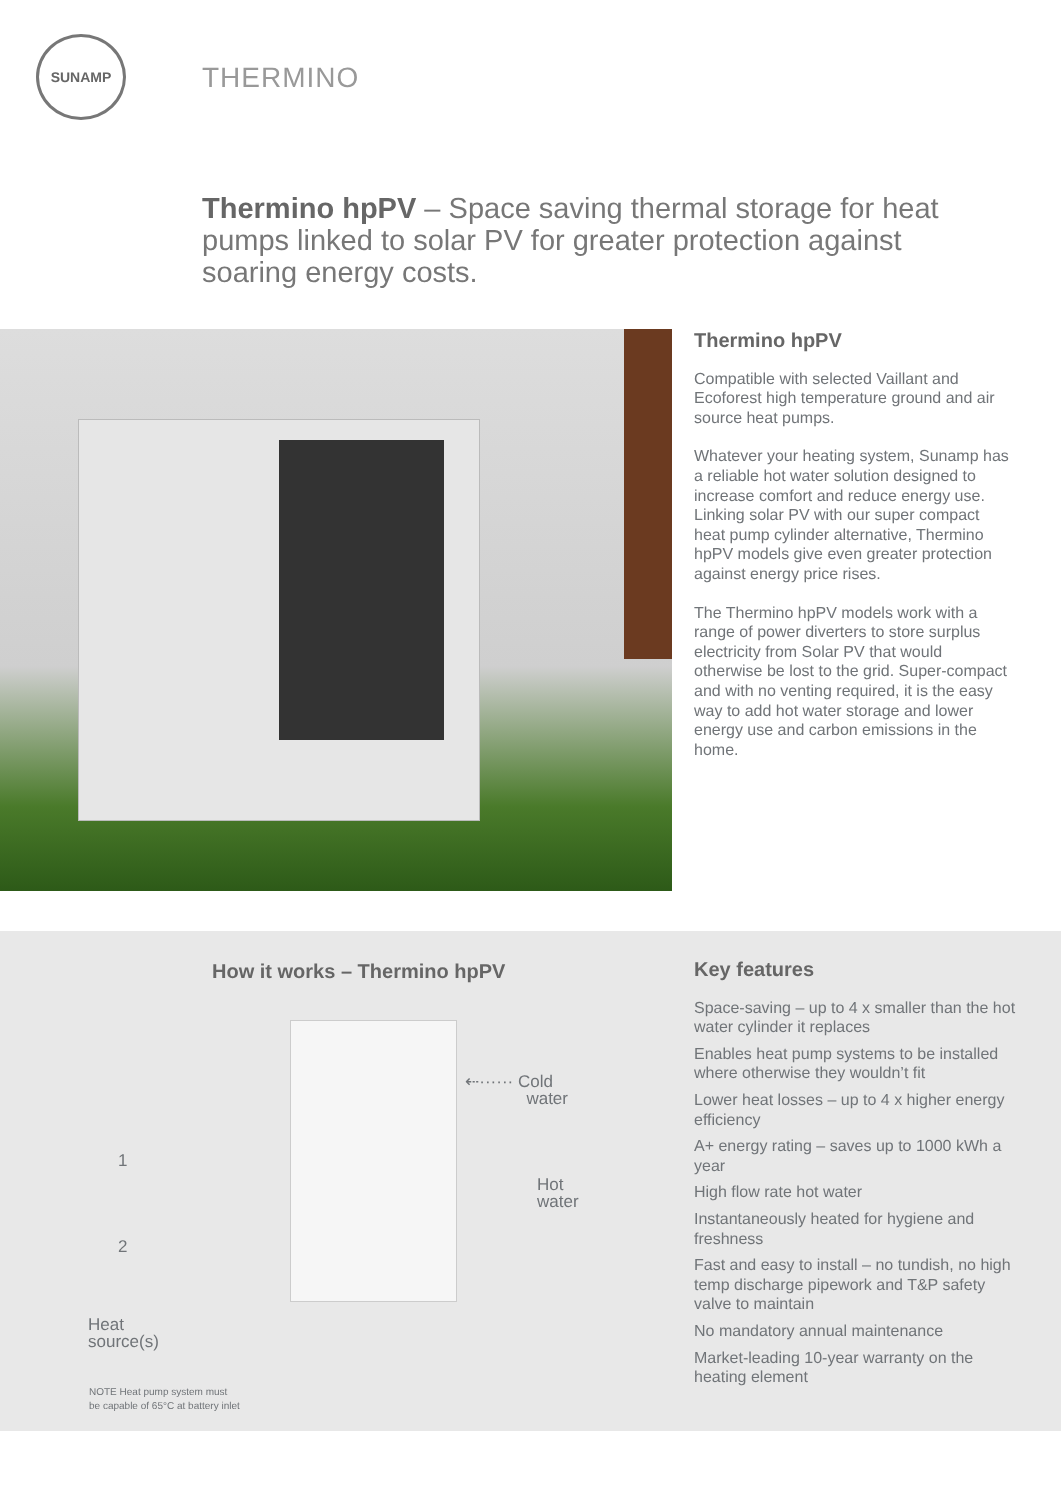SUNAMP
THERMINO
Thermino hpPV – Space saving thermal storage for heat pumps linked to solar PV for greater protection against soaring energy costs.
Thermino hpPV
Compatible with selected Vaillant and Ecoforest high temperature ground and air source heat pumps.
Whatever your heating system, Sunamp has a reliable hot water solution designed to increase comfort and reduce energy use. Linking solar PV with our super compact heat pump cylinder alternative, Thermino hpPV models give even greater protection against energy price rises.
The Thermino hpPV models work with a range of power diverters to store surplus electricity from Solar PV that would otherwise be lost to the grid. Super-compact and with no venting required, it is the easy way to add hot water storage and lower energy use and carbon emissions in the home.
How it works – Thermino hpPV
⇠······ Cold
water
Hot
water
1
2
Heat
source(s)
NOTE Heat pump system must
be capable of 65°C at battery inlet
Key features
Space-saving – up to 4 x smaller than the hot water cylinder it replaces
Enables heat pump systems to be installed where otherwise they wouldn’t fit
Lower heat losses – up to 4 x higher energy efficiency
A+ energy rating – saves up to 1000 kWh a year
High flow rate hot water
Instantaneously heated for hygiene and freshness
Fast and easy to install – no tundish, no high temp discharge pipework and T&P safety valve to maintain
No mandatory annual maintenance
Market-leading 10-year warranty on the heating element